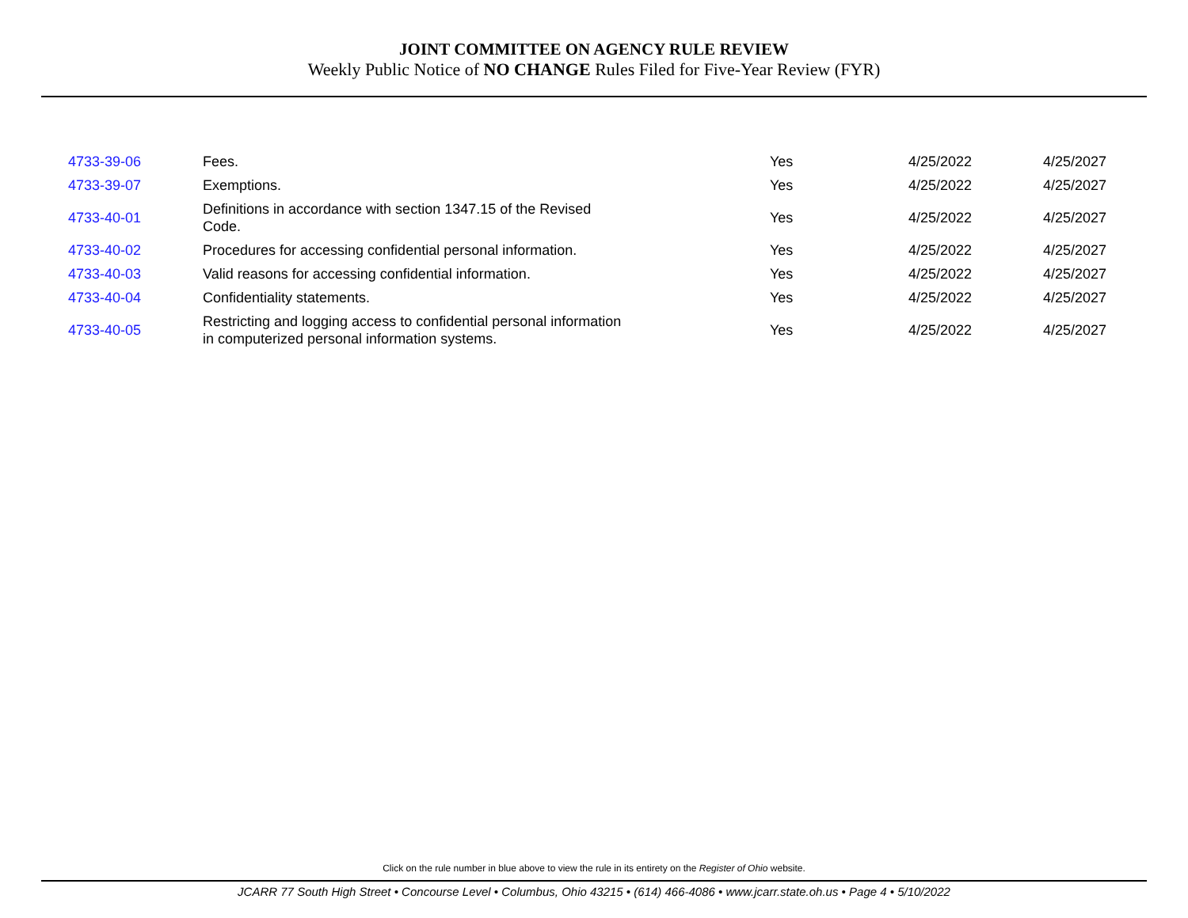JOINT COMMITTEE ON AGENCY RULE REVIEW
Weekly Public Notice of NO CHANGE Rules Filed for Five-Year Review (FYR)
| 4733-39-06 | Fees. | Yes | 4/25/2022 | 4/25/2027 |
| 4733-39-07 | Exemptions. | Yes | 4/25/2022 | 4/25/2027 |
| 4733-40-01 | Definitions in accordance with section 1347.15 of the Revised Code. | Yes | 4/25/2022 | 4/25/2027 |
| 4733-40-02 | Procedures for accessing confidential personal information. | Yes | 4/25/2022 | 4/25/2027 |
| 4733-40-03 | Valid reasons for accessing confidential information. | Yes | 4/25/2022 | 4/25/2027 |
| 4733-40-04 | Confidentiality statements. | Yes | 4/25/2022 | 4/25/2027 |
| 4733-40-05 | Restricting and logging access to confidential personal information in computerized personal information systems. | Yes | 4/25/2022 | 4/25/2027 |
Click on the rule number in blue above to view the rule in its entirety on the Register of Ohio website.
JCARR 77 South High Street • Concourse Level • Columbus, Ohio 43215 • (614) 466-4086 • www.jcarr.state.oh.us • Page 4 • 5/10/2022